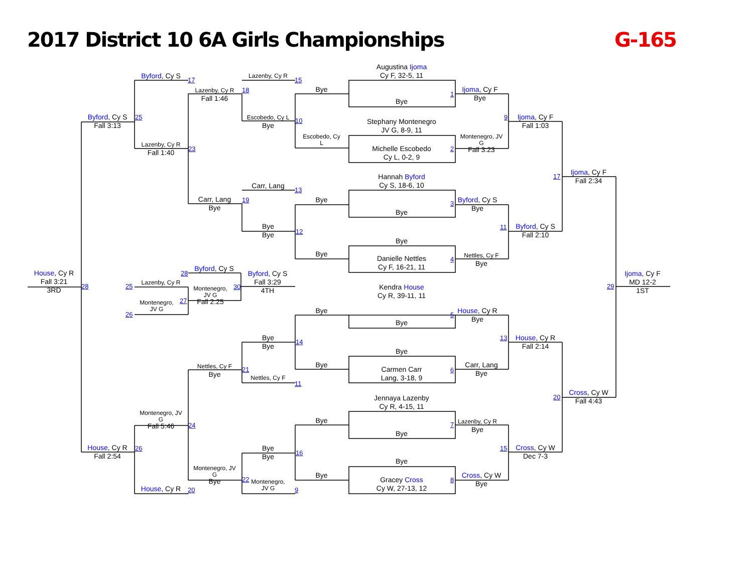2017 District 10 6A Girls Championships
G-165
House, Cy R
Fall 3:21
3RD
28
Byford, Cy S
Fall 3:13
25
House, Cy R
Fall 2:54
26
Byford, Cy S
17
Lazenby, Cy R
Fall 1:40
23
Montenegro, JV
G
Fall 5:46
24
House, Cy R
20
Lazenby, Cy R
Fall 1:46
18
Carr, Lang
Bye
19
Nettles, Cy F
Bye
21
Montenegro, JV
G
Bye
22
Lazenby, Cy R
15
Escobedo, Cy L
Bye
10
Carr, Lang
13
Bye
Bye
12
Bye
Bye
14
Nettles, Cy F
11
Bye
Bye
16
Montenegro,
JV G
9
Bye
Escobedo, Cy
L
Bye
Bye
Bye
Bye
Bye
Bye
Augustina Ijoma
Cy F, 32-5, 11
Bye
Stephany Montenegro
JV G, 8-9, 11
Michelle Escobedo
Cy L, 0-2, 9
Hannah Byford
Cy S, 18-6, 10
Bye
Bye
Danielle Nettles
Cy F, 16-21, 11
Kendra House
Cy R, 39-11, 11
Bye
Bye
Carmen Carr
Lang, 3-18, 9
Jennaya Lazenby
Cy R, 4-15, 11
Bye
Bye
Gracey Cross
Cy W, 27-13, 12
1
Ijoma, Cy F
Bye
2
Montenegro, JV
G
Fall 3:23
3
Byford, Cy S
Bye
4
Nettles, Cy F
Bye
5
House, Cy R
Bye
6
Carr, Lang
Bye
7
Lazenby, Cy R
Bye
8
Cross, Cy W
Bye
9
Ijoma, Cy F
Fall 1:03
11
Byford, Cy S
Fall 2:10
13
House, Cy R
Fall 2:14
15
Cross, Cy W
Dec 7-3
17
Ijoma, Cy F
Fall 2:34
20
Cross, Cy W
Fall 4:43
29
Ijoma, Cy F
MD 12-2
1ST
28
Byford, Cy S
25
Lazenby, Cy R
26
Montenegro,
JV G
27
Montenegro,
JV G
Fall 2:25
30
Byford, Cy S
Fall 3:29
4TH